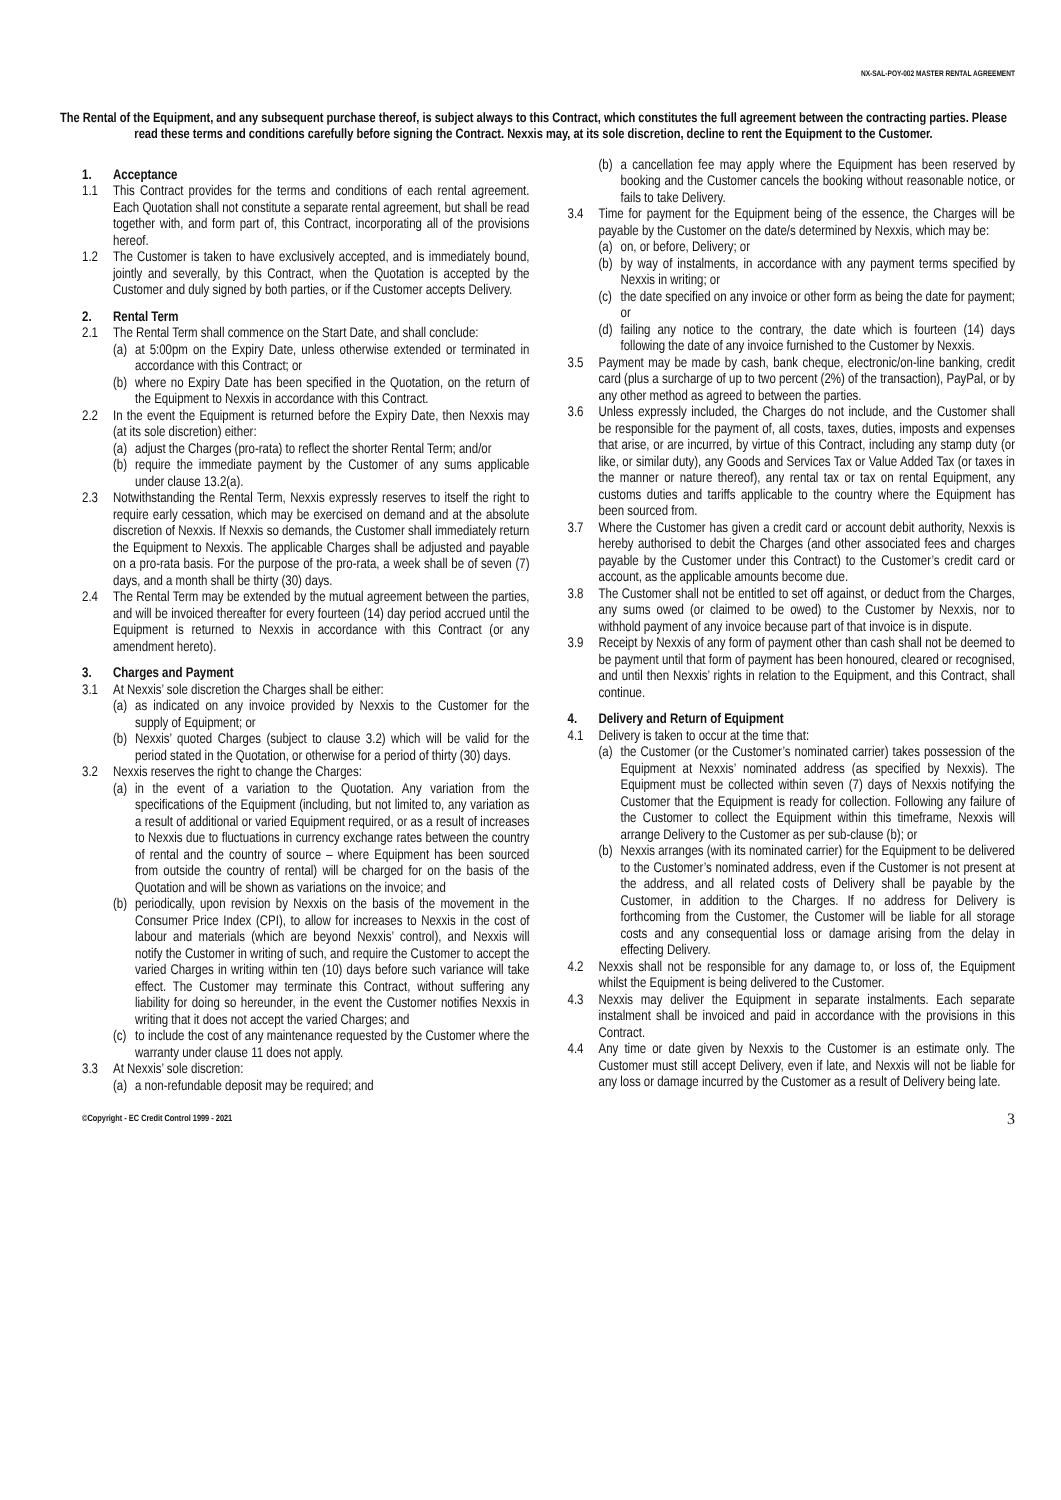NX-SAL-POY-002 MASTER RENTAL AGREEMENT
The Rental of the Equipment, and any subsequent purchase thereof, is subject always to this Contract, which constitutes the full agreement between the contracting parties. Please read these terms and conditions carefully before signing the Contract. Nexxis may, at its sole discretion, decline to rent the Equipment to the Customer.
1. Acceptance
1.1 This Contract provides for the terms and conditions of each rental agreement. Each Quotation shall not constitute a separate rental agreement, but shall be read together with, and form part of, this Contract, incorporating all of the provisions hereof.
1.2 The Customer is taken to have exclusively accepted, and is immediately bound, jointly and severally, by this Contract, when the Quotation is accepted by the Customer and duly signed by both parties, or if the Customer accepts Delivery.
2. Rental Term
2.1 The Rental Term shall commence on the Start Date, and shall conclude:
(a)
at 5:00pm on the Expiry Date, unless otherwise extended or terminated in accordance with this Contract; or
(b)
where no Expiry Date has been specified in the Quotation, on the return of the Equipment to Nexxis in accordance with this Contract.
2.2 In the event the Equipment is returned before the Expiry Date, then Nexxis may (at its sole discretion) either:
(a)
adjust the Charges (pro-rata) to reflect the shorter Rental Term; and/or
(b)
require the immediate payment by the Customer of any sums applicable under clause 13.2(a).
2.3 Notwithstanding the Rental Term, Nexxis expressly reserves to itself the right to require early cessation, which may be exercised on demand and at the absolute discretion of Nexxis. If Nexxis so demands, the Customer shall immediately return the Equipment to Nexxis. The applicable Charges shall be adjusted and payable on a pro-rata basis. For the purpose of the pro-rata, a week shall be of seven (7) days, and a month shall be thirty (30) days.
2.4 The Rental Term may be extended by the mutual agreement between the parties, and will be invoiced thereafter for every fourteen (14) day period accrued until the Equipment is returned to Nexxis in accordance with this Contract (or any amendment hereto).
3. Charges and Payment
3.1 At Nexxis’ sole discretion the Charges shall be either:
(a)
as indicated on any invoice provided by Nexxis to the Customer for the supply of Equipment; or
(b)
Nexxis’ quoted Charges (subject to clause 3.2) which will be valid for the period stated in the Quotation, or otherwise for a period of thirty (30) days.
3.2 Nexxis reserves the right to change the Charges:
(a)
in the event of a variation to the Quotation. Any variation from the specifications of the Equipment (including, but not limited to, any variation as a result of additional or varied Equipment required, or as a result of increases to Nexxis due to fluctuations in currency exchange rates between the country of rental and the country of source – where Equipment has been sourced from outside the country of rental) will be charged for on the basis of the Quotation and will be shown as variations on the invoice; and
(b)
periodically, upon revision by Nexxis on the basis of the movement in the Consumer Price Index (CPI), to allow for increases to Nexxis in the cost of labour and materials (which are beyond Nexxis’ control), and Nexxis will notify the Customer in writing of such, and require the Customer to accept the varied Charges in writing within ten (10) days before such variance will take effect. The Customer may terminate this Contract, without suffering any liability for doing so hereunder, in the event the Customer notifies Nexxis in writing that it does not accept the varied Charges; and
(c)
to include the cost of any maintenance requested by the Customer where the warranty under clause 11 does not apply.
3.3 At Nexxis’ sole discretion:
(a)
a non-refundable deposit may be required; and
(b)
a cancellation fee may apply where the Equipment has been reserved by booking and the Customer cancels the booking without reasonable notice, or fails to take Delivery.
3.4 Time for payment for the Equipment being of the essence, the Charges will be payable by the Customer on the date/s determined by Nexxis, which may be:
(a)
on, or before, Delivery; or
(b)
by way of instalments, in accordance with any payment terms specified by Nexxis in writing; or
(c)
the date specified on any invoice or other form as being the date for payment; or
(d)
failing any notice to the contrary, the date which is fourteen (14) days following the date of any invoice furnished to the Customer by Nexxis.
3.5 Payment may be made by cash, bank cheque, electronic/on-line banking, credit card (plus a surcharge of up to two percent (2%) of the transaction), PayPal, or by any other method as agreed to between the parties.
3.6 Unless expressly included, the Charges do not include, and the Customer shall be responsible for the payment of, all costs, taxes, duties, imposts and expenses that arise, or are incurred, by virtue of this Contract, including any stamp duty (or like, or similar duty), any Goods and Services Tax or Value Added Tax (or taxes in the manner or nature thereof), any rental tax or tax on rental Equipment, any customs duties and tariffs applicable to the country where the Equipment has been sourced from.
3.7 Where the Customer has given a credit card or account debit authority, Nexxis is hereby authorised to debit the Charges (and other associated fees and charges payable by the Customer under this Contract) to the Customer’s credit card or account, as the applicable amounts become due.
3.8 The Customer shall not be entitled to set off against, or deduct from the Charges, any sums owed (or claimed to be owed) to the Customer by Nexxis, nor to withhold payment of any invoice because part of that invoice is in dispute.
3.9 Receipt by Nexxis of any form of payment other than cash shall not be deemed to be payment until that form of payment has been honoured, cleared or recognised, and until then Nexxis’ rights in relation to the Equipment, and this Contract, shall continue.
4. Delivery and Return of Equipment
4.1 Delivery is taken to occur at the time that:
(a)
the Customer (or the Customer’s nominated carrier) takes possession of the Equipment at Nexxis’ nominated address (as specified by Nexxis). The Equipment must be collected within seven (7) days of Nexxis notifying the Customer that the Equipment is ready for collection. Following any failure of the Customer to collect the Equipment within this timeframe, Nexxis will arrange Delivery to the Customer as per sub-clause (b); or
(b)
Nexxis arranges (with its nominated carrier) for the Equipment to be delivered to the Customer’s nominated address, even if the Customer is not present at the address, and all related costs of Delivery shall be payable by the Customer, in addition to the Charges. If no address for Delivery is forthcoming from the Customer, the Customer will be liable for all storage costs and any consequential loss or damage arising from the delay in effecting Delivery.
4.2 Nexxis shall not be responsible for any damage to, or loss of, the Equipment whilst the Equipment is being delivered to the Customer.
4.3 Nexxis may deliver the Equipment in separate instalments. Each separate instalment shall be invoiced and paid in accordance with the provisions in this Contract.
4.4 Any time or date given by Nexxis to the Customer is an estimate only. The Customer must still accept Delivery, even if late, and Nexxis will not be liable for any loss or damage incurred by the Customer as a result of Delivery being late.
©Copyright - EC Credit Control 1999 - 2021 3